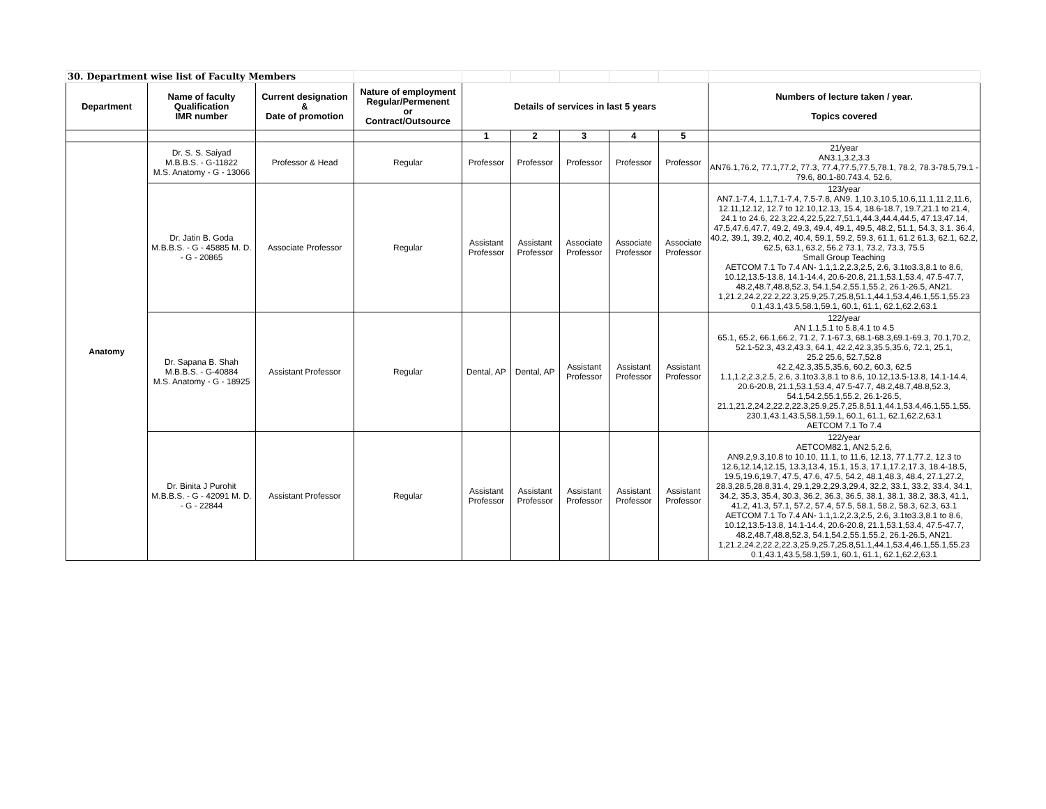| 30. Department wise list of Faculty Members | | | | | | | | | |
| Department | Name of faculty Qualification IMR number | Current designation & Date of promotion | Nature of employment Regular/Permenent or Contract/Outsource | Details of services in last 5 years | | | | | Numbers of lecture taken / year. Topics covered |
| | | | | 1 | 2 | 3 | 4 | 5 | |
| Anatomy | Dr. S. S. Saiyad M.B.B.S. - G-11822 M.S. Anatomy - G - 13066 | Professor & Head | Regular | Professor | Professor | Professor | Professor | Professor | 21/year AN3.1,3.2,3.3 AN76.1,76.2, 77.1,77.2, 77.3, 77.4,77.5,77.5,78.1, 78.2, 78.3-78.5,79.1 - 79.6, 80.1-80.743.4, 52.6, |
| | Dr. Jatin B. Goda M.B.B.S. - G - 45885 M. D. - G - 20865 | Associate Professor | Regular | Assistant Professor | Assistant Professor | Associate Professor | Associate Professor | Associate Professor | 123/year AN7.1-7.4, 1.1,7.1-7.4, 7.5-7.8, AN9. 1,10.3,10.5,10.6,11.1,11.2,11.6, 12.11,12.12, 12.7 to 12.10,12.13, 15.4, 18.6-18.7, 19.7,21.1 to 21.4, 24.1 to 24.6, 22.3,22.4,22.5,22.7,51.1,44.3,44.4,44.5, 47.13,47.14, 47.5,47.6,47.7, 49.2, 49.3, 49.4, 49.1, 49.5, 48.2, 51.1, 54.3, 3.1. 36.4, 40.2, 39.1, 39.2, 40.2, 40.4, 59.1, 59.2, 59.3, 61.1, 61.2 61.3, 62.1, 62.2, 62.5, 63.1, 63.2, 56.2 73.1, 73.2, 73.3, 75.5 Small Group Teaching AETCOM 7.1 To 7.4 AN- 1.1,1.2,2.3,2.5, 2.6, 3.1to3.3,8.1 to 8.6, 10.12,13.5-13.8, 14.1-14.4, 20.6-20.8, 21.1,53.1,53.4, 47.5-47.7, 48.2,48.7,48.8,52.3, 54.1,54.2,55.1,55.2, 26.1-26.5, AN21. 1,21.2,24.2,22.2,22.3,25.9,25.7,25.8,51.1,44.1,53.4,46.1,55.1,55.23 0.1,43.1,43.5,58.1,59.1, 60.1, 61.1, 62.1,62.2,63.1 |
| | Dr. Sapana B. Shah M.B.B.S. - G-40884 M.S. Anatomy - G - 18925 | Assistant Professor | Regular | Dental, AP | Dental, AP | Assistant Professor | Assistant Professor | Assistant Professor | 122/year AN 1.1,5.1 to 5.8,4.1 to 4.5 65.1, 65.2, 66.1,66.2, 71.2, 7.1-67.3, 68.1-68.3,69.1-69.3, 70.1,70.2, 52.1-52.3, 43.2,43.3, 64.1, 42.2,42.3,35.5,35.6, 72.1, 25.1, 25.2 25.6, 52.7,52.8 42.2,42.3,35.5,35.6, 60.2, 60.3, 62.5 1.1,1.2,2.3,2.5, 2.6, 3.1to3.3,8.1 to 8.6, 10.12,13.5-13.8, 14.1-14.4, 20.6-20.8, 21.1,53.1,53.4, 47.5-47.7, 48.2,48.7,48.8,52.3, 54.1,54.2,55.1,55.2, 26.1-26.5, 21.1,21.2,24.2,22.2,22.3,25.9,25.7,25.8,51.1,44.1,53.4,46.1,55.1,55. 230.1,43.1,43.5,58.1,59.1, 60.1, 61.1, 62.1,62.2,63.1 AETCOM 7.1 To 7.4 |
| | Dr. Binita J Purohit M.B.B.S. - G - 42091 M. D. - G - 22844 | Assistant Professor | Regular | Assistant Professor | Assistant Professor | Assistant Professor | Assistant Professor | Assistant Professor | 122/year AETCOM82.1, AN2.5,2.6, AN9.2,9.3,10.8 to 10.10, 11.1, to 11.6, 12.13, 77.1,77.2, 12.3 to 12.6,12.14,12.15, 13.3,13.4, 15.1, 15.3, 17.1,17.2,17.3, 18.4-18.5, 19.5,19.6,19.7, 47.5, 47.6, 47.5, 54.2, 48.1,48.3, 48.4, 27.1,27.2, 28.3,28.5,28.8,31.4, 29.1,29.2,29.3,29.4, 32.2, 33.1, 33.2, 33.4, 34.1, 34.2, 35.3, 35.4, 30.3, 36.2, 36.3, 36.5, 38.1, 38.1, 38.2, 38.3, 41.1, 41.2, 41.3, 57.1, 57.2, 57.4, 57.5, 58.1, 58.2, 58.3, 62.3, 63.1 AETCOM 7.1 To 7.4 AN- 1.1,1.2,2.3,2.5, 2.6, 3.1to3.3,8.1 to 8.6, 10.12,13.5-13.8, 14.1-14.4, 20.6-20.8, 21.1,53.1,53.4, 47.5-47.7, 48.2,48.7,48.8,52.3, 54.1,54.2,55.1,55.2, 26.1-26.5, AN21. 1,21.2,24.2,22.2,22.3,25.9,25.7,25.8,51.1,44.1,53.4,46.1,55.1,55.23 0.1,43.1,43.5,58.1,59.1, 60.1, 61.1, 62.1,62.2,63.1 |